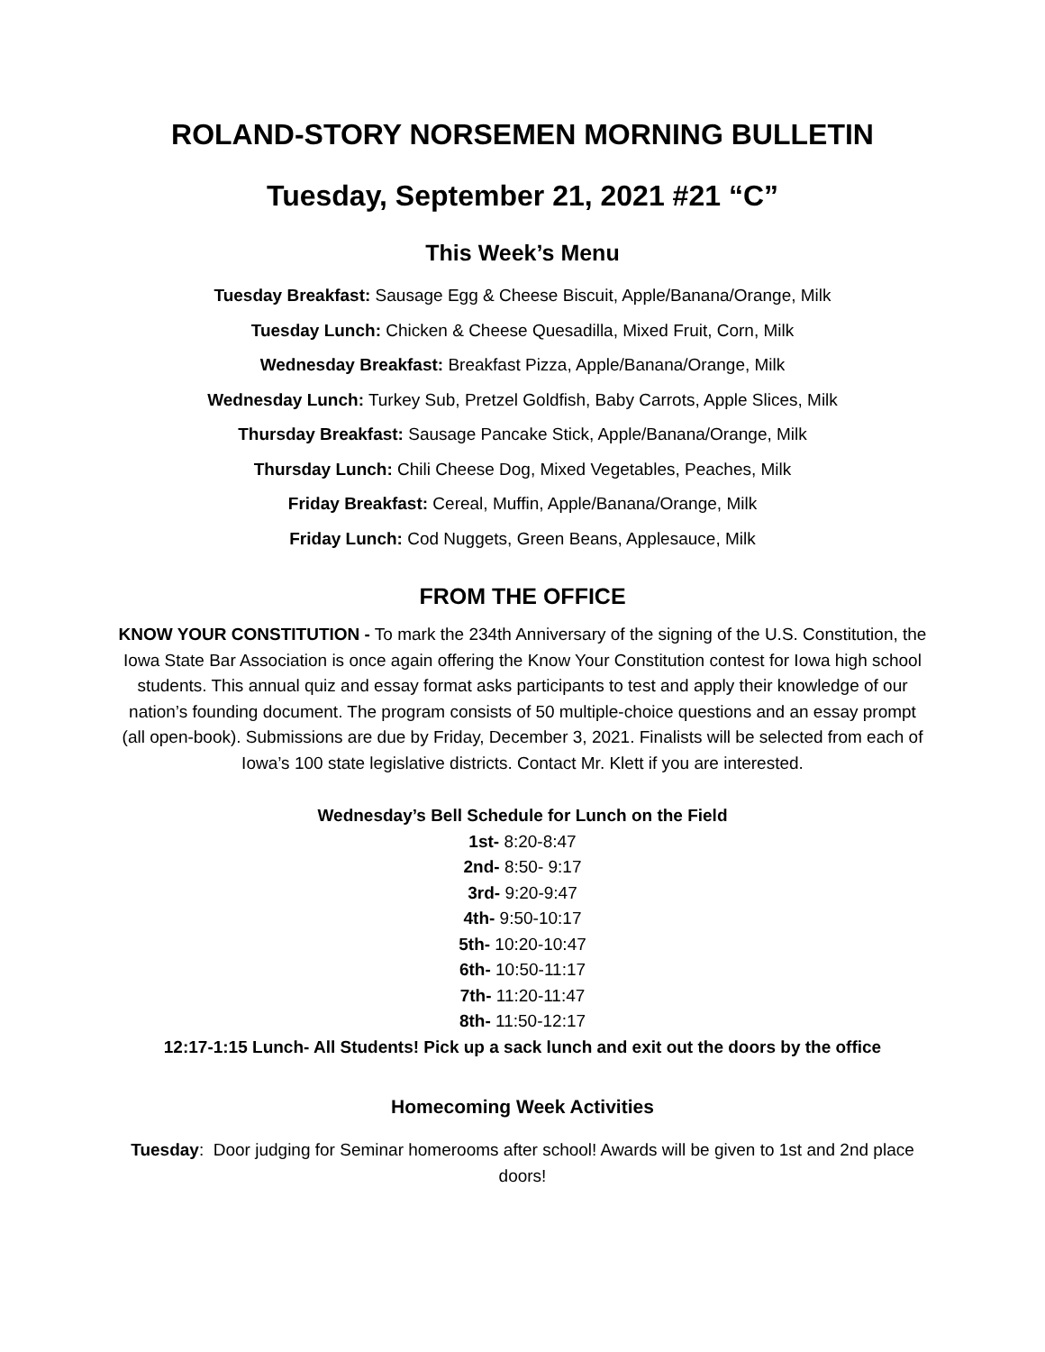ROLAND-STORY NORSEMEN MORNING BULLETIN
Tuesday, September 21, 2021 #21 “C”
This Week’s Menu
Tuesday Breakfast: Sausage Egg & Cheese Biscuit, Apple/Banana/Orange, Milk
Tuesday Lunch: Chicken & Cheese Quesadilla, Mixed Fruit, Corn, Milk
Wednesday Breakfast: Breakfast Pizza, Apple/Banana/Orange, Milk
Wednesday Lunch: Turkey Sub, Pretzel Goldfish, Baby Carrots, Apple Slices, Milk
Thursday Breakfast: Sausage Pancake Stick, Apple/Banana/Orange, Milk
Thursday Lunch: Chili Cheese Dog, Mixed Vegetables, Peaches, Milk
Friday Breakfast: Cereal, Muffin, Apple/Banana/Orange, Milk
Friday Lunch: Cod Nuggets, Green Beans, Applesauce, Milk
FROM THE OFFICE
KNOW YOUR CONSTITUTION - To mark the 234th Anniversary of the signing of the U.S. Constitution, the Iowa State Bar Association is once again offering the Know Your Constitution contest for Iowa high school students. This annual quiz and essay format asks participants to test and apply their knowledge of our nation’s founding document. The program consists of 50 multiple-choice questions and an essay prompt (all open-book). Submissions are due by Friday, December 3, 2021. Finalists will be selected from each of Iowa’s 100 state legislative districts. Contact Mr. Klett if you are interested.
Wednesday’s Bell Schedule for Lunch on the Field
1st- 8:20-8:47
2nd- 8:50- 9:17
3rd- 9:20-9:47
4th- 9:50-10:17
5th- 10:20-10:47
6th- 10:50-11:17
7th- 11:20-11:47
8th- 11:50-12:17
12:17-1:15 Lunch- All Students! Pick up a sack lunch and exit out the doors by the office
Homecoming Week Activities
Tuesday: Door judging for Seminar homerooms after school! Awards will be given to 1st and 2nd place doors!